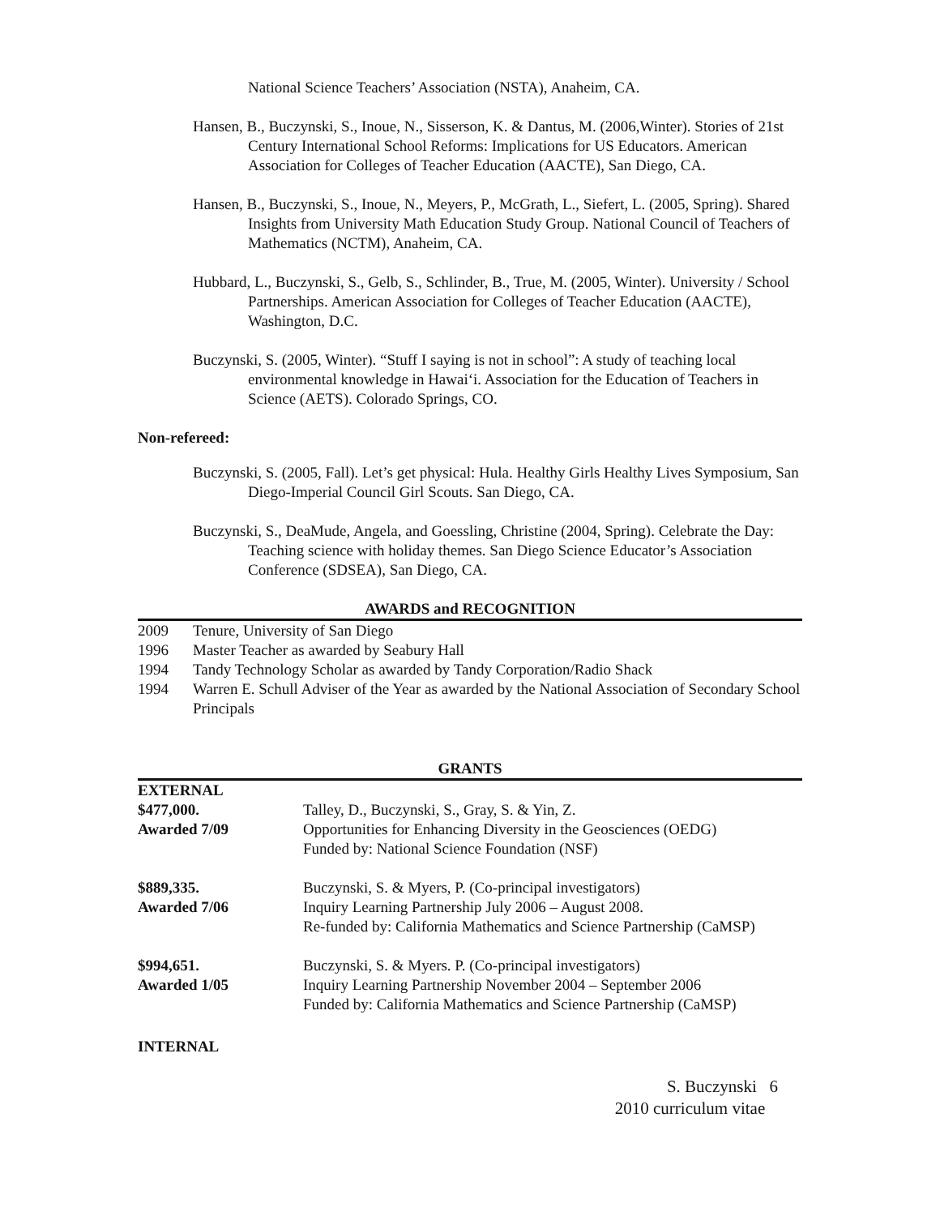National Science Teachers’ Association (NSTA), Anaheim, CA.
Hansen, B., Buczynski, S., Inoue, N., Sisserson, K. & Dantus, M. (2006,Winter). Stories of 21st Century International School Reforms: Implications for US Educators. American Association for Colleges of Teacher Education (AACTE), San Diego, CA.
Hansen, B., Buczynski, S., Inoue, N., Meyers, P., McGrath, L., Siefert, L. (2005, Spring). Shared Insights from University Math Education Study Group. National Council of Teachers of Mathematics (NCTM), Anaheim, CA.
Hubbard, L., Buczynski, S., Gelb, S., Schlinder, B., True, M. (2005, Winter). University / School Partnerships. American Association for Colleges of Teacher Education (AACTE), Washington, D.C.
Buczynski, S. (2005, Winter). “Stuff I saying is not in school”: A study of teaching local environmental knowledge in Hawai‘i. Association for the Education of Teachers in Science (AETS). Colorado Springs, CO.
Non-refereed:
Buczynski, S. (2005, Fall). Let’s get physical: Hula. Healthy Girls Healthy Lives Symposium, San Diego-Imperial Council Girl Scouts. San Diego, CA.
Buczynski, S., DeaMude, Angela, and Goessling, Christine (2004, Spring). Celebrate the Day: Teaching science with holiday themes. San Diego Science Educator’s Association Conference (SDSEA), San Diego, CA.
AWARDS and RECOGNITION
| 2009 | Tenure, University of San Diego |
| 1996 | Master Teacher as awarded by Seabury Hall |
| 1994 | Tandy Technology Scholar as awarded by Tandy Corporation/Radio Shack |
| 1994 | Warren E. Schull Adviser of the Year as awarded by the National Association of Secondary School Principals |
GRANTS
| EXTERNAL | |
| $477,000. Awarded 7/09 | Talley, D., Buczynski, S., Gray, S. & Yin, Z. Opportunities for Enhancing Diversity in the Geosciences (OEDG) Funded by: National Science Foundation (NSF) |
| $889,335. Awarded 7/06 | Buczynski, S. & Myers, P. (Co-principal investigators) Inquiry Learning Partnership July 2006 – August 2008. Re-funded by: California Mathematics and Science Partnership (CaMSP) |
| $994,651. Awarded 1/05 | Buczynski, S. & Myers. P. (Co-principal investigators) Inquiry Learning Partnership November 2004 – September 2006 Funded by: California Mathematics and Science Partnership (CaMSP) |
INTERNAL
S. Buczynski 6
2010 curriculum vitae